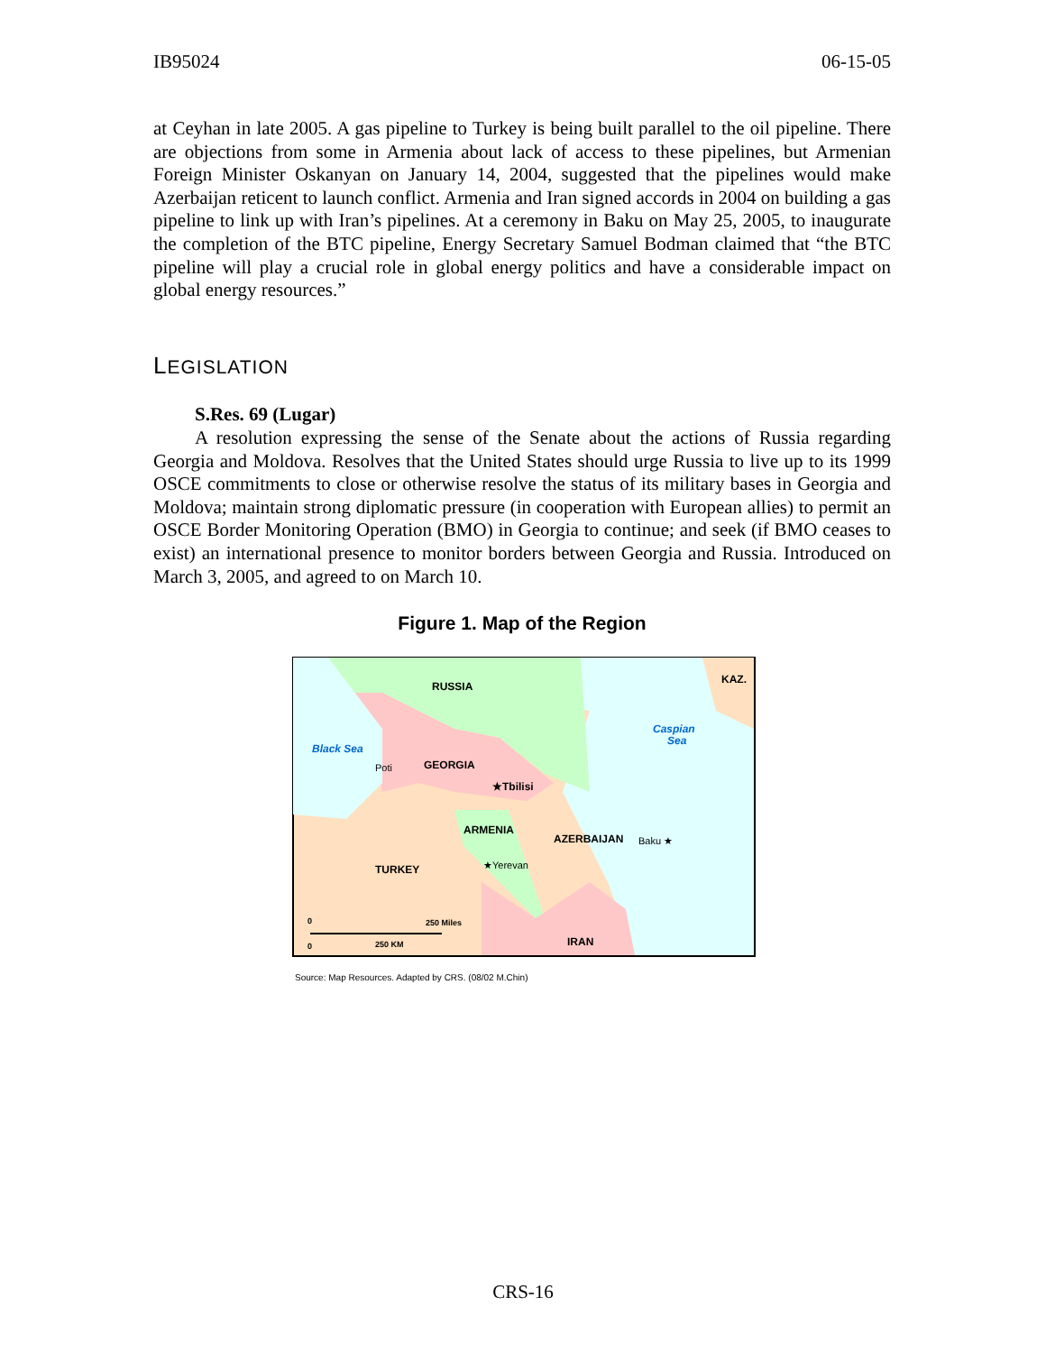IB95024 06-15-05
at Ceyhan in late 2005. A gas pipeline to Turkey is being built parallel to the oil pipeline. There are objections from some in Armenia about lack of access to these pipelines, but Armenian Foreign Minister Oskanyan on January 14, 2004, suggested that the pipelines would make Azerbaijan reticent to launch conflict. Armenia and Iran signed accords in 2004 on building a gas pipeline to link up with Iran’s pipelines. At a ceremony in Baku on May 25, 2005, to inaugurate the completion of the BTC pipeline, Energy Secretary Samuel Bodman claimed that “the BTC pipeline will play a crucial role in global energy politics and have a considerable impact on global energy resources.”
LEGISLATION
S.Res. 69 (Lugar)
A resolution expressing the sense of the Senate about the actions of Russia regarding Georgia and Moldova. Resolves that the United States should urge Russia to live up to its 1999 OSCE commitments to close or otherwise resolve the status of its military bases in Georgia and Moldova; maintain strong diplomatic pressure (in cooperation with European allies) to permit an OSCE Border Monitoring Operation (BMO) in Georgia to continue; and seek (if BMO ceases to exist) an international presence to monitor borders between Georgia and Russia. Introduced on March 3, 2005, and agreed to on March 10.
Figure 1. Map of the Region
RUSSIA
KAZ.
GEORGIA
Poti
Black Sea
Caspian
Sea
★Tbilisi
ARMENIA
AZERBAIJAN
Baku ★
★Yerevan
TURKEY
IRAN
0
250 Miles
0
250 KM
Source: Map Resources. Adapted by CRS. (08/02 M.Chin)
CRS-16